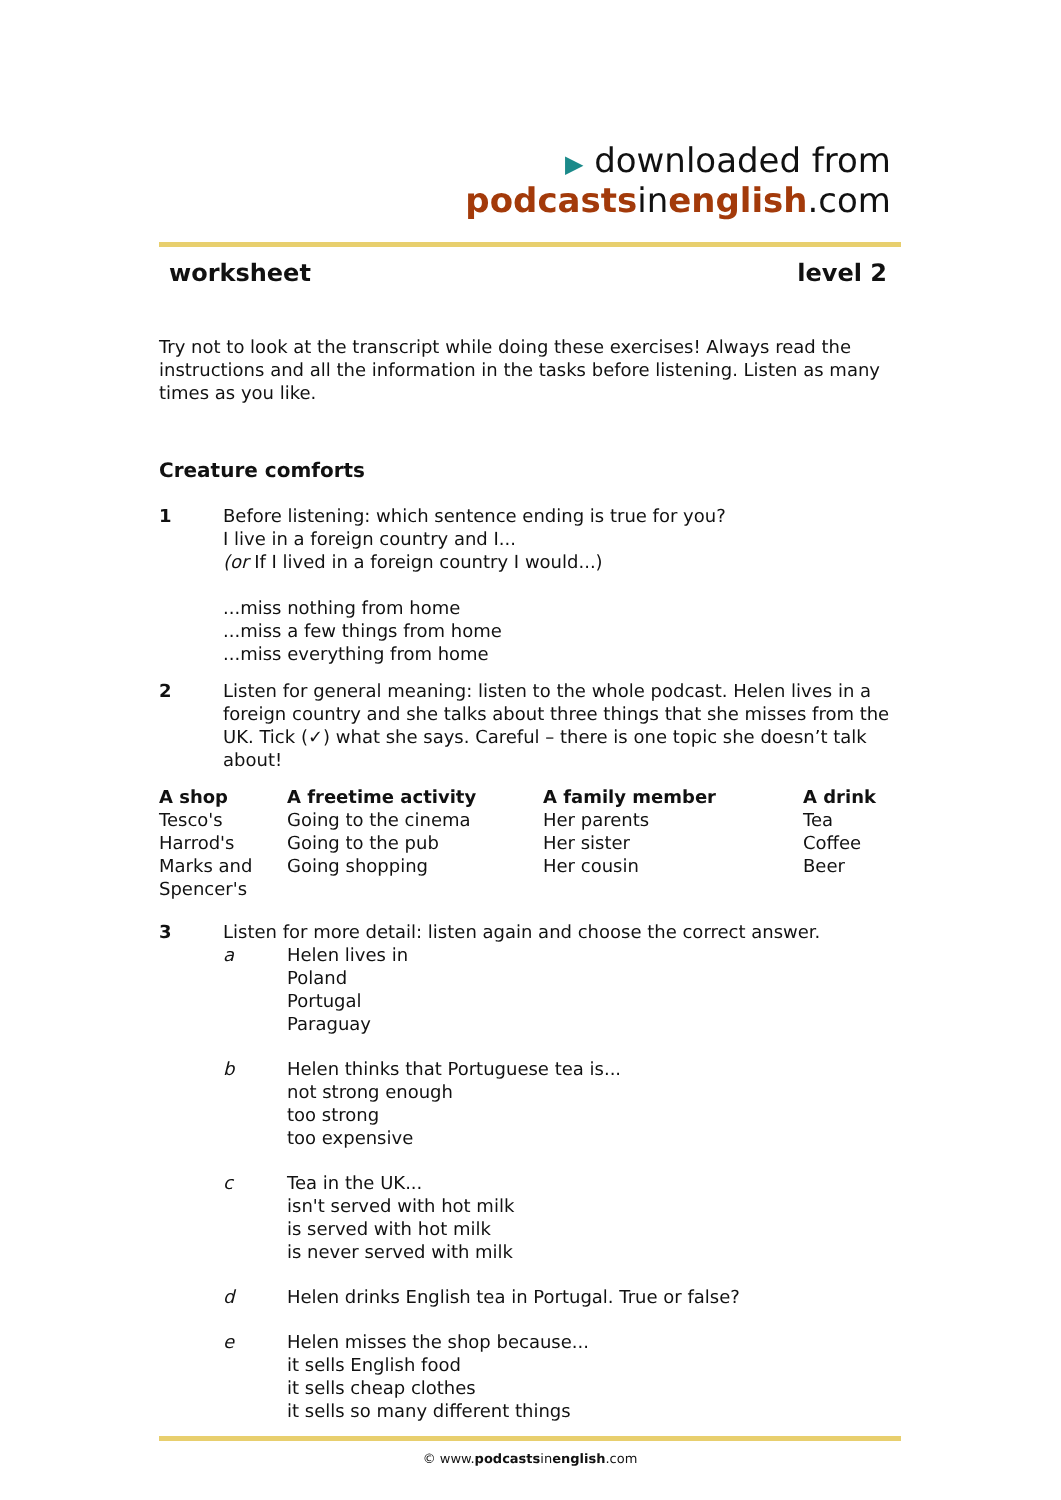▶ downloaded from podcastsinenglish.com
worksheet level 2
Try not to look at the transcript while doing these exercises! Always read the instructions and all the information in the tasks before listening. Listen as many times as you like.
Creature comforts
1 Before listening: which sentence ending is true for you?
I live in a foreign country and I...
(or If I lived in a foreign country I would...)
...miss nothing from home
...miss a few things from home
...miss everything from home
2 Listen for general meaning: listen to the whole podcast. Helen lives in a foreign country and she talks about three things that she misses from the UK. Tick (✓) what she says. Careful – there is one topic she doesn’t talk about!
| A shop | A freetime activity | A family member | A drink |
| --- | --- | --- | --- |
| Tesco's | Going to the cinema | Her parents | Tea |
| Harrod's | Going to the pub | Her sister | Coffee |
| Marks and Spencer's | Going shopping | Her cousin | Beer |
3 Listen for more detail: listen again and choose the correct answer.
a Helen lives in
Poland
Portugal
Paraguay
b Helen thinks that Portuguese tea is...
not strong enough
too strong
too expensive
c Tea in the UK...
isn't served with hot milk
is served with hot milk
is never served with milk
d Helen drinks English tea in Portugal. True or false?
e Helen misses the shop because...
it sells English food
it sells cheap clothes
it sells so many different things
© www.podcastsinenglish.com